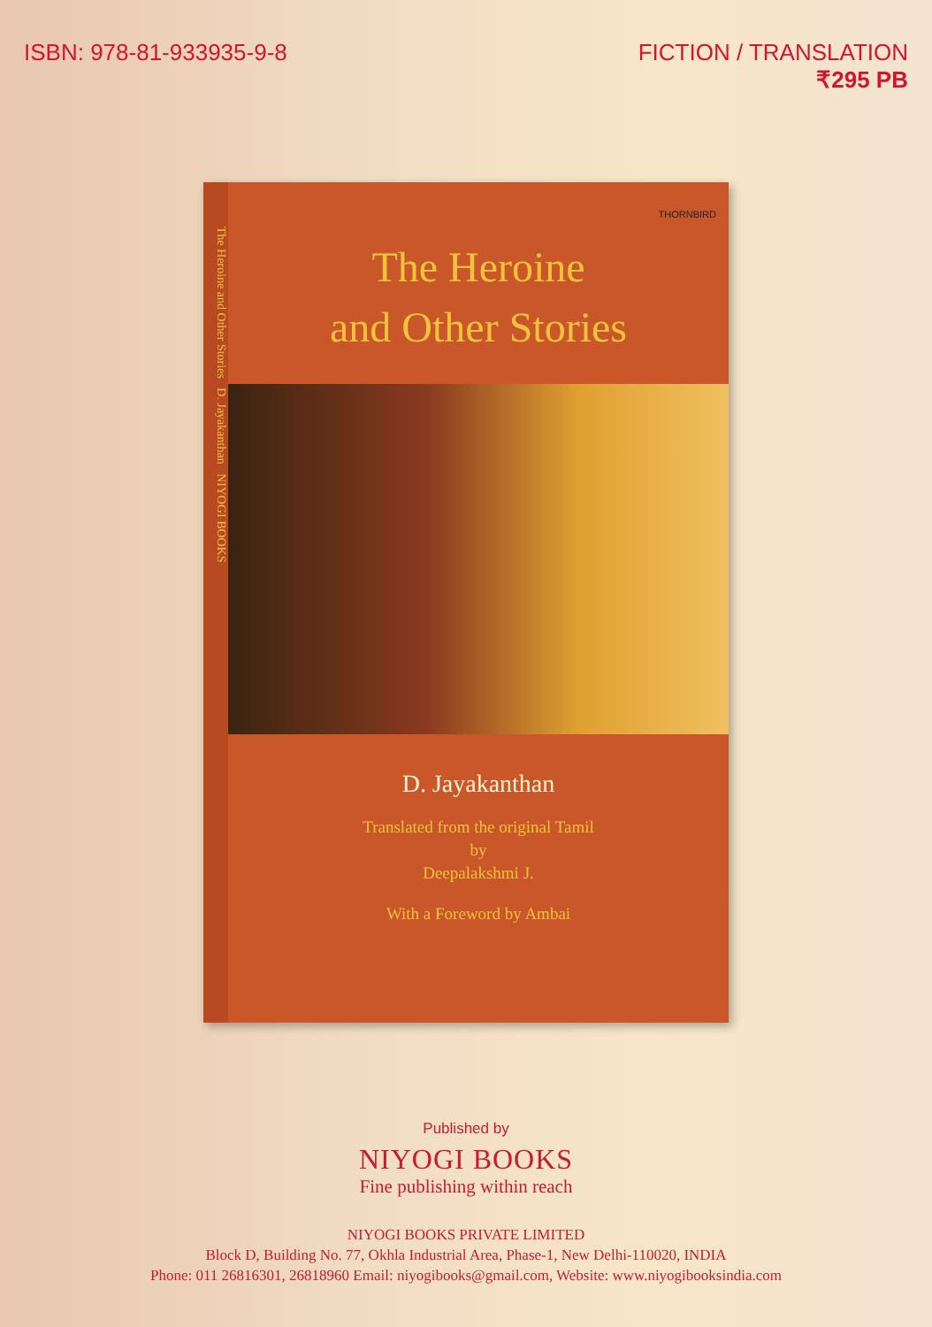ISBN: 978-81-933935-9-8 FICTION / TRANSLATION
₹295 PB
The Heroine and Other Stories D. Jayakanthan NIYOGI BOOKS
THORNBIRD
The Heroine
and Other Stories
D. Jayakanthan
Translated from the original Tamil
by
Deepalakshmi J.
With a Foreword by Ambai
Published by
NIYOGI BOOKS
Fine publishing within reach
NIYOGI BOOKS PRIVATE LIMITED
Block D, Building No. 77, Okhla Industrial Area, Phase-1, New Delhi-110020, INDIA
Phone: 011 26816301, 26818960 Email: niyogibooks@gmail.com, Website: www.niyogibooksindia.com